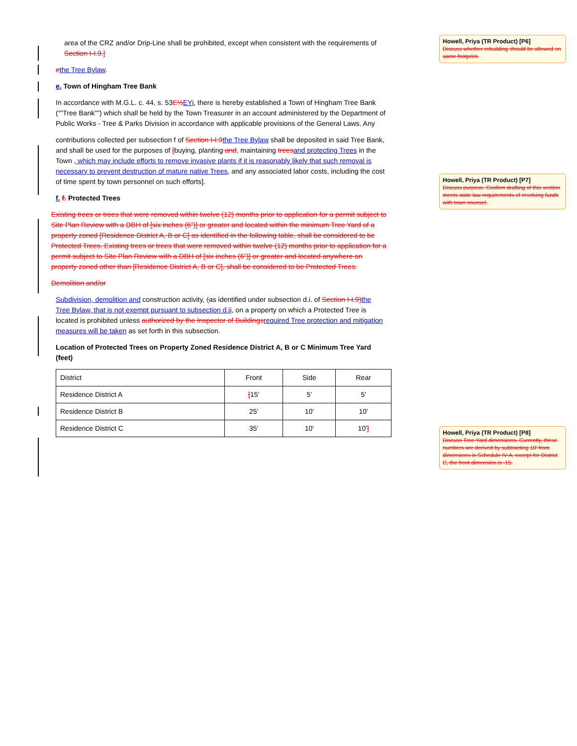area of the CRZ and/or Drip-Line shall be prohibited, except when consistent with the requirements of Section I-I.9.]
ethe Tree Bylaw.
e. Town of Hingham Tree Bank
In accordance with M.G.L. c. 44, s. 53E½ EYi, there is hereby established a Town of Hingham Tree Bank (“"Tree Bank”") which shall be held by the Town Treasurer in an account administered by the Department of Public Works - Tree & Parks Division in accordance with applicable provisions of the General Laws. Any
contributions collected per subsection f of Section I-I.9 the Tree Bylaw shall be deposited in said Tree Bank, and shall be used for the purposes of [buying, planting and, maintaining trees and protecting Trees in the Town , which may include efforts to remove invasive plants if it is reasonably likely that such removal is necessary to prevent destruction of mature native Trees, and any associated labor costs, including the cost of time spent by town personnel on such efforts].
f. f. Protected Trees
Existing trees or trees that were removed within twelve (12) months prior to application for a permit subject to Site Plan Review with a DBH of [six inches (6”)] or greater and located within the minimum Tree Yard of a property zoned [Residence District A, B or C] as identified in the following table, shall be considered to be Protected Trees. Existing trees or trees that were removed within twelve (12) months prior to application for a permit subject to Site Plan Review with a DBH of [six inches (6”)] or greater and located anywhere on property zoned other than [Residence District A, B or C], shall be considered to be Protected Trees.
Demolition and/or
Subdivision, demolition and construction activity, (as identified under subsection d.i. of Section I-I.9) the Tree Bylaw, that is not exempt pursuant to subsection d.ii, on a property on which a Protected Tree is located is prohibited unless authorized by the Inspector of Buildings required Tree protection and mitigation measures will be taken as set forth in this subsection.
Location of Protected Trees on Property Zoned Residence District A, B or C Minimum Tree Yard (feet)
| District | Front | Side | Rear |
| Residence District A | [ 15' | 5' | 5' |
| Residence District B | 25' | 10' | 10' |
| Residence District C | 35' | 10' | 10' ] |
Howell, Priya (TR Product) [P6]
Discuss whether rebuilding should be allowed on same footprint.
Howell, Priya (TR Product) [P7]
Discuss purpose. Confirm drafting of this section meets state law requirements of revolving funds with town counsel.
Howell, Priya (TR Product) [P8]
Discuss Tree Yard dimensions. Currently, these numbers are derived by subtracting 10' from dimensions in Schedule IV-A, except for District C, the front dimension is -15.